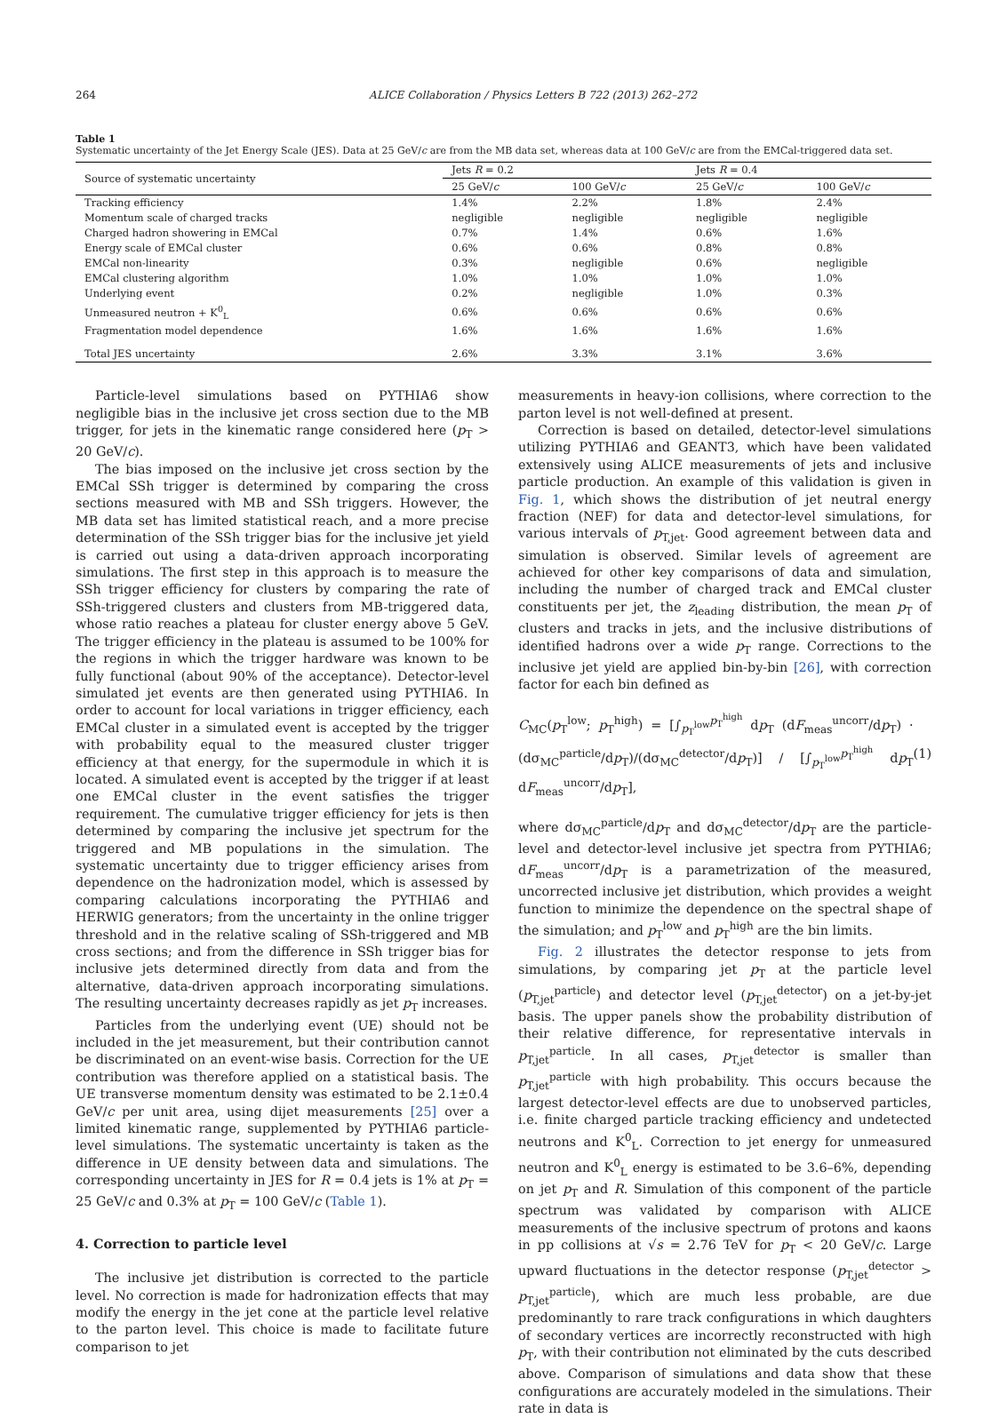264 ALICE Collaboration / Physics Letters B 722 (2013) 262–272
Table 1
Systematic uncertainty of the Jet Energy Scale (JES). Data at 25 GeV/c are from the MB data set, whereas data at 100 GeV/c are from the EMCal-triggered data set.
| Source of systematic uncertainty | Jets R = 0.2 | | Jets R = 0.4 | |
| --- | --- | --- | --- | --- |
| | 25 GeV/ c | 100 GeV/ c | 25 GeV/ c | 100 GeV/ c |
| Tracking efficiency | 1.4% | 2.2% | 1.8% | 2.4% |
| Momentum scale of charged tracks | negligible | negligible | negligible | negligible |
| Charged hadron showering in EMCal | 0.7% | 1.4% | 0.6% | 1.6% |
| Energy scale of EMCal cluster | 0.6% | 0.6% | 0.8% | 0.8% |
| EMCal non-linearity | 0.3% | negligible | 0.6% | negligible |
| EMCal clustering algorithm | 1.0% | 1.0% | 1.0% | 1.0% |
| Underlying event | 0.2% | negligible | 1.0% | 0.3% |
| Unmeasured neutron + K<sup>0</sup><sub>L</sub> | 0.6% | 0.6% | 0.6% | 0.6% |
| Fragmentation model dependence | 1.6% | 1.6% | 1.6% | 1.6% |
| Total JES uncertainty | 2.6% | 3.3% | 3.1% | 3.6% |
Particle-level simulations based on PYTHIA6 show negligible bias in the inclusive jet cross section due to the MB trigger, for jets in the kinematic range considered here (p<sub>T</sub> > 20 GeV/c).
The bias imposed on the inclusive jet cross section by the EMCal SSh trigger is determined by comparing the cross sections measured with MB and SSh triggers. However, the MB data set has limited statistical reach, and a more precise determination of the SSh trigger bias for the inclusive jet yield is carried out using a data-driven approach incorporating simulations. The first step in this approach is to measure the SSh trigger efficiency for clusters by comparing the rate of SSh-triggered clusters and clusters from MB-triggered data, whose ratio reaches a plateau for cluster energy above 5 GeV. The trigger efficiency in the plateau is assumed to be 100% for the regions in which the trigger hardware was known to be fully functional (about 90% of the acceptance). Detector-level simulated jet events are then generated using PYTHIA6. In order to account for local variations in trigger efficiency, each EMCal cluster in a simulated event is accepted by the trigger with probability equal to the measured cluster trigger efficiency at that energy, for the supermodule in which it is located. A simulated event is accepted by the trigger if at least one EMCal cluster in the event satisfies the trigger requirement. The cumulative trigger efficiency for jets is then determined by comparing the inclusive jet spectrum for the triggered and MB populations in the simulation. The systematic uncertainty due to trigger efficiency arises from dependence on the hadronization model, which is assessed by comparing calculations incorporating the PYTHIA6 and HERWIG generators; from the uncertainty in the online trigger threshold and in the relative scaling of SSh-triggered and MB cross sections; and from the difference in SSh trigger bias for inclusive jets determined directly from data and from the alternative, data-driven approach incorporating simulations. The resulting uncertainty decreases rapidly as jet p<sub>T</sub> increases.
Particles from the underlying event (UE) should not be included in the jet measurement, but their contribution cannot be discriminated on an event-wise basis. Correction for the UE contribution was therefore applied on a statistical basis. The UE transverse momentum density was estimated to be 2.1±0.4 GeV/c per unit area, using dijet measurements [25] over a limited kinematic range, supplemented by PYTHIA6 particle-level simulations. The systematic uncertainty is taken as the difference in UE density between data and simulations. The corresponding uncertainty in JES for R = 0.4 jets is 1% at p<sub>T</sub> = 25 GeV/c and 0.3% at p<sub>T</sub> = 100 GeV/c (Table 1).
4. Correction to particle level
The inclusive jet distribution is corrected to the particle level. No correction is made for hadronization effects that may modify the energy in the jet cone at the particle level relative to the parton level. This choice is made to facilitate future comparison to jet
measurements in heavy-ion collisions, where correction to the parton level is not well-defined at present.
Correction is based on detailed, detector-level simulations utilizing PYTHIA6 and GEANT3, which have been validated extensively using ALICE measurements of jets and inclusive particle production. An example of this validation is given in Fig. 1, which shows the distribution of jet neutral energy fraction (NEF) for data and detector-level simulations, for various intervals of p<sub>T,jet</sub>. Good agreement between data and simulation is observed. Similar levels of agreement are achieved for other key comparisons of data and simulation, including the number of charged track and EMCal cluster constituents per jet, the z<sub>leading</sub> distribution, the mean p<sub>T</sub> of clusters and tracks in jets, and the inclusive distributions of identified hadrons over a wide p<sub>T</sub> range. Corrections to the inclusive jet yield are applied bin-by-bin [26], with correction factor for each bin defined as
C<sub>MC</sub>(p<sub>T</sub><sup>low</sup>; p<sub>T</sub><sup>high</sup>) = [∫<sub>p<sub>T</sub><sup>low</sup></sub><sup>p<sub>T</sub><sup>high</sup></sup> dp<sub>T</sub> (dF<sub>meas</sub><sup>uncorr</sup>/dp<sub>T</sub>) · (dσ<sub>MC</sub><sup>particle</sup>/dp<sub>T</sub>)/(dσ<sub>MC</sub><sup>detector</sup>/dp<sub>T</sub>)] / [∫<sub>p<sub>T</sub><sup>low</sup></sub><sup>p<sub>T</sub><sup>high</sup></sup> dp<sub>T</sub> dF<sub>meas</sub><sup>uncorr</sup>/dp<sub>T</sub>], (1)
where dσ<sub>MC</sub><sup>particle</sup>/dp<sub>T</sub> and dσ<sub>MC</sub><sup>detector</sup>/dp<sub>T</sub> are the particle-level and detector-level inclusive jet spectra from PYTHIA6; dF<sub>meas</sub><sup>uncorr</sup>/dp<sub>T</sub> is a parametrization of the measured, uncorrected inclusive jet distribution, which provides a weight function to minimize the dependence on the spectral shape of the simulation; and p<sub>T</sub><sup>low</sup> and p<sub>T</sub><sup>high</sup> are the bin limits.
Fig. 2 illustrates the detector response to jets from simulations, by comparing jet p<sub>T</sub> at the particle level (p<sub>T,jet</sub><sup>particle</sup>) and detector level (p<sub>T,jet</sub><sup>detector</sup>) on a jet-by-jet basis. The upper panels show the probability distribution of their relative difference, for representative intervals in p<sub>T,jet</sub><sup>particle</sup>. In all cases, p<sub>T,jet</sub><sup>detector</sup> is smaller than p<sub>T,jet</sub><sup>particle</sup> with high probability. This occurs because the largest detector-level effects are due to unobserved particles, i.e. finite charged particle tracking efficiency and undetected neutrons and K<sup>0</sup><sub>L</sub>. Correction to jet energy for unmeasured neutron and K<sup>0</sup><sub>L</sub> energy is estimated to be 3.6–6%, depending on jet p<sub>T</sub> and R. Simulation of this component of the particle spectrum was validated by comparison with ALICE measurements of the inclusive spectrum of protons and kaons in pp collisions at √s = 2.76 TeV for p<sub>T</sub> < 20 GeV/c. Large upward fluctuations in the detector response (p<sub>T,jet</sub><sup>detector</sup> > p<sub>T,jet</sub><sup>particle</sup>), which are much less probable, are due predominantly to rare track configurations in which daughters of secondary vertices are incorrectly reconstructed with high p<sub>T</sub>, with their contribution not eliminated by the cuts described above. Comparison of simulations and data show that these configurations are accurately modeled in the simulations. Their rate in data is